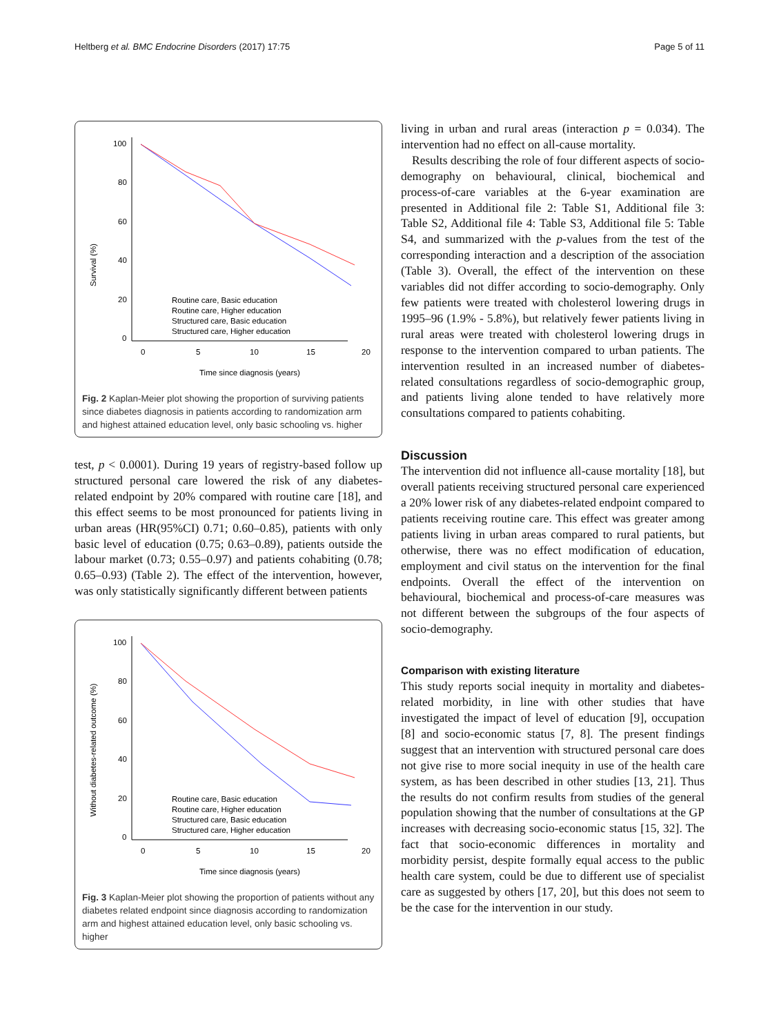Heltberg et al. BMC Endocrine Disorders (2017) 17:75 Page 5 of 11
Survival (%)
100
80
60
40
20
0
0
5
10
15
20
Time since diagnosis (years)
Routine care, Basic education
Routine care, Higher education
Structured care, Basic education
Structured care, Higher education
Fig. 2 Kaplan-Meier plot showing the proportion of surviving patients since diabetes diagnosis in patients according to randomization arm and highest attained education level, only basic schooling vs. higher
test, p < 0.0001). During 19 years of registry-based follow up structured personal care lowered the risk of any diabetes-related endpoint by 20% compared with routine care [18], and this effect seems to be most pronounced for patients living in urban areas (HR(95%CI) 0.71; 0.60–0.85), patients with only basic level of education (0.75; 0.63–0.89), patients outside the labour market (0.73; 0.55–0.97) and patients cohabiting (0.78; 0.65–0.93) (Table 2). The effect of the intervention, however, was only statistically significantly different between patients
Without diabetes-related outcome (%)
100
80
60
40
20
0
0
5
10
15
20
Time since diagnosis (years)
Routine care, Basic education
Routine care, Higher education
Structured care, Basic education
Structured care, Higher education
Fig. 3 Kaplan-Meier plot showing the proportion of patients without any diabetes related endpoint since diagnosis according to randomization arm and highest attained education level, only basic schooling vs. higher
living in urban and rural areas (interaction p = 0.034). The intervention had no effect on all-cause mortality.
Results describing the role of four different aspects of socio-demography on behavioural, clinical, biochemical and process-of-care variables at the 6-year examination are presented in Additional file 2: Table S1, Additional file 3: Table S2, Additional file 4: Table S3, Additional file 5: Table S4, and summarized with the p-values from the test of the corresponding interaction and a description of the association (Table 3). Overall, the effect of the intervention on these variables did not differ according to socio-demography. Only few patients were treated with cholesterol lowering drugs in 1995–96 (1.9% - 5.8%), but relatively fewer patients living in rural areas were treated with cholesterol lowering drugs in response to the intervention compared to urban patients. The intervention resulted in an increased number of diabetes-related consultations regardless of socio-demographic group, and patients living alone tended to have relatively more consultations compared to patients cohabiting.
Discussion
The intervention did not influence all-cause mortality [18], but overall patients receiving structured personal care experienced a 20% lower risk of any diabetes-related endpoint compared to patients receiving routine care. This effect was greater among patients living in urban areas compared to rural patients, but otherwise, there was no effect modification of education, employment and civil status on the intervention for the final endpoints. Overall the effect of the intervention on behavioural, biochemical and process-of-care measures was not different between the subgroups of the four aspects of socio-demography.
Comparison with existing literature
This study reports social inequity in mortality and diabetes-related morbidity, in line with other studies that have investigated the impact of level of education [9], occupation [8] and socio-economic status [7, 8]. The present findings suggest that an intervention with structured personal care does not give rise to more social inequity in use of the health care system, as has been described in other studies [13, 21]. Thus the results do not confirm results from studies of the general population showing that the number of consultations at the GP increases with decreasing socio-economic status [15, 32]. The fact that socio-economic differences in mortality and morbidity persist, despite formally equal access to the public health care system, could be due to different use of specialist care as suggested by others [17, 20], but this does not seem to be the case for the intervention in our study.